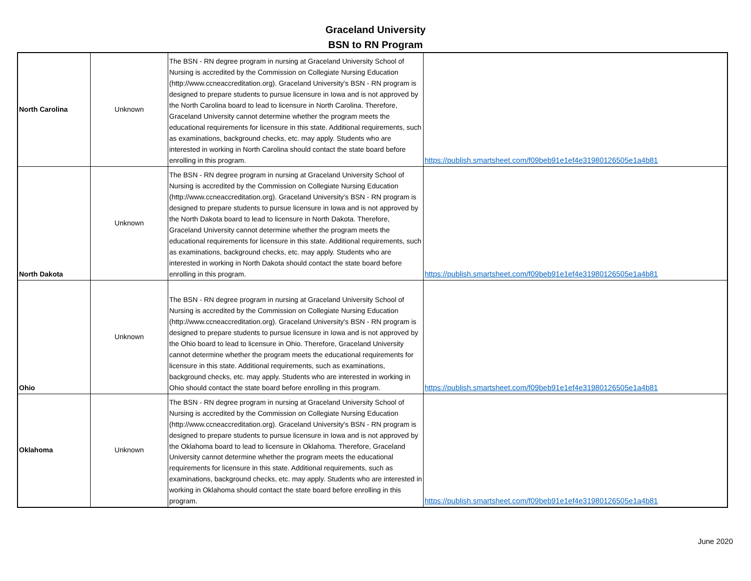Graceland University
BSN to RN Program
| North Carolina | Unknown | The BSN - RN degree program in nursing at Graceland University School of Nursing is accredited by the Commission on Collegiate Nursing Education (http://www.ccneaccreditation.org). Graceland University's BSN - RN program is designed to prepare students to pursue licensure in Iowa and is not approved by the North Carolina board to lead to licensure in North Carolina. Therefore, Graceland University cannot determine whether the program meets the educational requirements for licensure in this state. Additional requirements, such as examinations, background checks, etc. may apply. Students who are interested in working in North Carolina should contact the state board before enrolling in this program. | https://publish.smartsheet.com/f09beb91e1ef4e31980126505e1a4b81 |
| North Dakota | Unknown | The BSN - RN degree program in nursing at Graceland University School of Nursing is accredited by the Commission on Collegiate Nursing Education (http://www.ccneaccreditation.org). Graceland University's BSN - RN program is designed to prepare students to pursue licensure in Iowa and is not approved by the North Dakota board to lead to licensure in North Dakota. Therefore, Graceland University cannot determine whether the program meets the educational requirements for licensure in this state. Additional requirements, such as examinations, background checks, etc. may apply. Students who are interested in working in North Dakota should contact the state board before enrolling in this program. | https://publish.smartsheet.com/f09beb91e1ef4e31980126505e1a4b81 |
| Ohio | Unknown | The BSN - RN degree program in nursing at Graceland University School of Nursing is accredited by the Commission on Collegiate Nursing Education (http://www.ccneaccreditation.org). Graceland University's BSN - RN program is designed to prepare students to pursue licensure in Iowa and is not approved by the Ohio board to lead to licensure in Ohio. Therefore, Graceland University cannot determine whether the program meets the educational requirements for licensure in this state. Additional requirements, such as examinations, background checks, etc. may apply. Students who are interested in working in Ohio should contact the state board before enrolling in this program. | https://publish.smartsheet.com/f09beb91e1ef4e31980126505e1a4b81 |
| Oklahoma | Unknown | The BSN - RN degree program in nursing at Graceland University School of Nursing is accredited by the Commission on Collegiate Nursing Education (http://www.ccneaccreditation.org). Graceland University's BSN - RN program is designed to prepare students to pursue licensure in Iowa and is not approved by the Oklahoma board to lead to licensure in Oklahoma. Therefore, Graceland University cannot determine whether the program meets the educational requirements for licensure in this state. Additional requirements, such as examinations, background checks, etc. may apply. Students who are interested in working in Oklahoma should contact the state board before enrolling in this program. | https://publish.smartsheet.com/f09beb91e1ef4e31980126505e1a4b81 |
June 2020